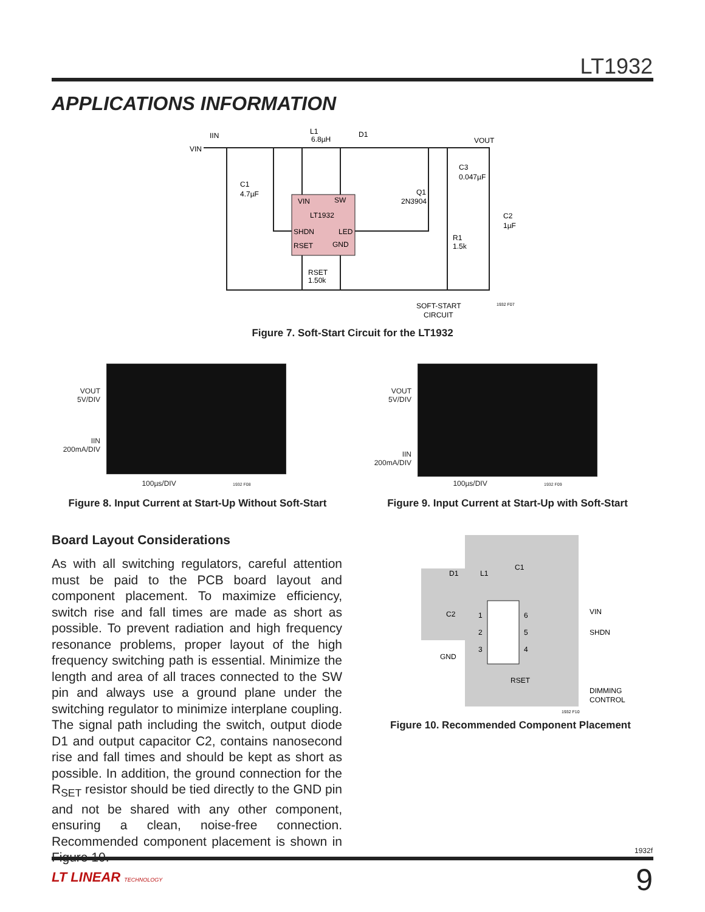LT1932
APPLICATIONS INFORMATION
VIN
SW
LT1932
SHDN
LED
RSET
GND
L1
6.8µH
D1
VOUT
C1
4.7µF
C3
0.047µF
Q1
2N3904
C2
1µF
R1
1.5k
RSET
1.50k
VIN
IIN
SOFT-START
CIRCUIT
1932 F07
Figure 7. Soft-Start Circuit for the LT1932
VOUT
5V/DIV
IIN
200mA/DIV
100µs/DIV 1932 F08
Figure 8. Input Current at Start-Up Without Soft-Start
VOUT
5V/DIV
IIN
200mA/DIV
100µs/DIV 1932 F09
Figure 9. Input Current at Start-Up with Soft-Start
Board Layout Considerations
As with all switching regulators, careful attention must be paid to the PCB board layout and component placement. To maximize efficiency, switch rise and fall times are made as short as possible. To prevent radiation and high frequency resonance problems, proper layout of the high frequency switching path is essential. Minimize the length and area of all traces connected to the SW pin and always use a ground plane under the switching regulator to minimize interplane coupling. The signal path including the switch, output diode D1 and output capacitor C2, contains nanosecond rise and fall times and should be kept as short as possible. In addition, the ground connection for the R<sub>SET</sub> resistor should be tied directly to the GND pin and not be shared with any other component, ensuring a clean, noise-free connection. Recommended component placement is shown in Figure 10.
L1
C1
D1
C2
GND
1
2
3
6
5
4
RSET
VIN
SHDN
DIMMING
CONTROL
1932 F10
Figure 10. Recommended Component Placement
1932f
LT LINEAR TECHNOLOGY 9